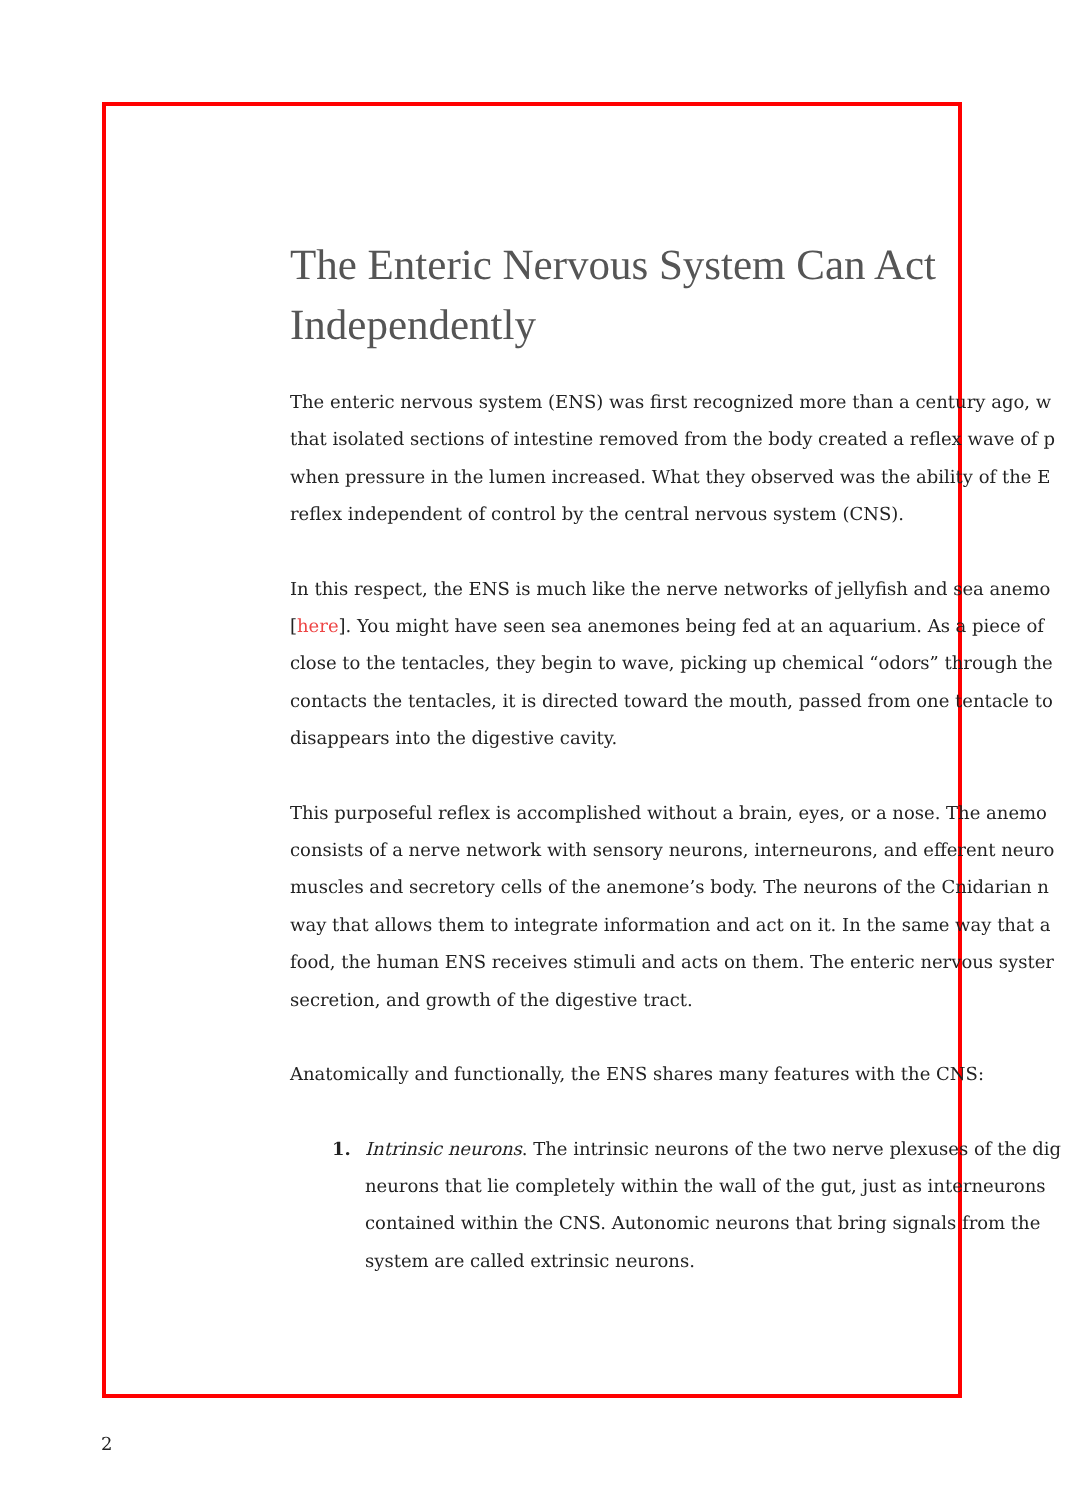The Enteric Nervous System Can Act
Independently
The enteric nervous system (ENS) was first recognized more than a century ago, w
that isolated sections of intestine removed from the body created a reflex wave of p
when pressure in the lumen increased. What they observed was the ability of the E
reflex independent of control by the central nervous system (CNS).
In this respect, the ENS is much like the nerve networks of jellyfish and sea anemo
[here]. You might have seen sea anemones being fed at an aquarium. As a piece of
close to the tentacles, they begin to wave, picking up chemical “odors” through the
contacts the tentacles, it is directed toward the mouth, passed from one tentacle to
disappears into the digestive cavity.
This purposeful reflex is accomplished without a brain, eyes, or a nose. The anemo
consists of a nerve network with sensory neurons, interneurons, and efferent neuro
muscles and secretory cells of the anemone’s body. The neurons of the Cnidarian n
way that allows them to integrate information and act on it. In the same way that a
food, the human ENS receives stimuli and acts on them. The enteric nervous syster
secretion, and growth of the digestive tract.
Anatomically and functionally, the ENS shares many features with the CNS:
1. Intrinsic neurons. The intrinsic neurons of the two nerve plexuses of the dig
neurons that lie completely within the wall of the gut, just as interneurons
contained within the CNS. Autonomic neurons that bring signals from the
system are called extrinsic neurons.
2